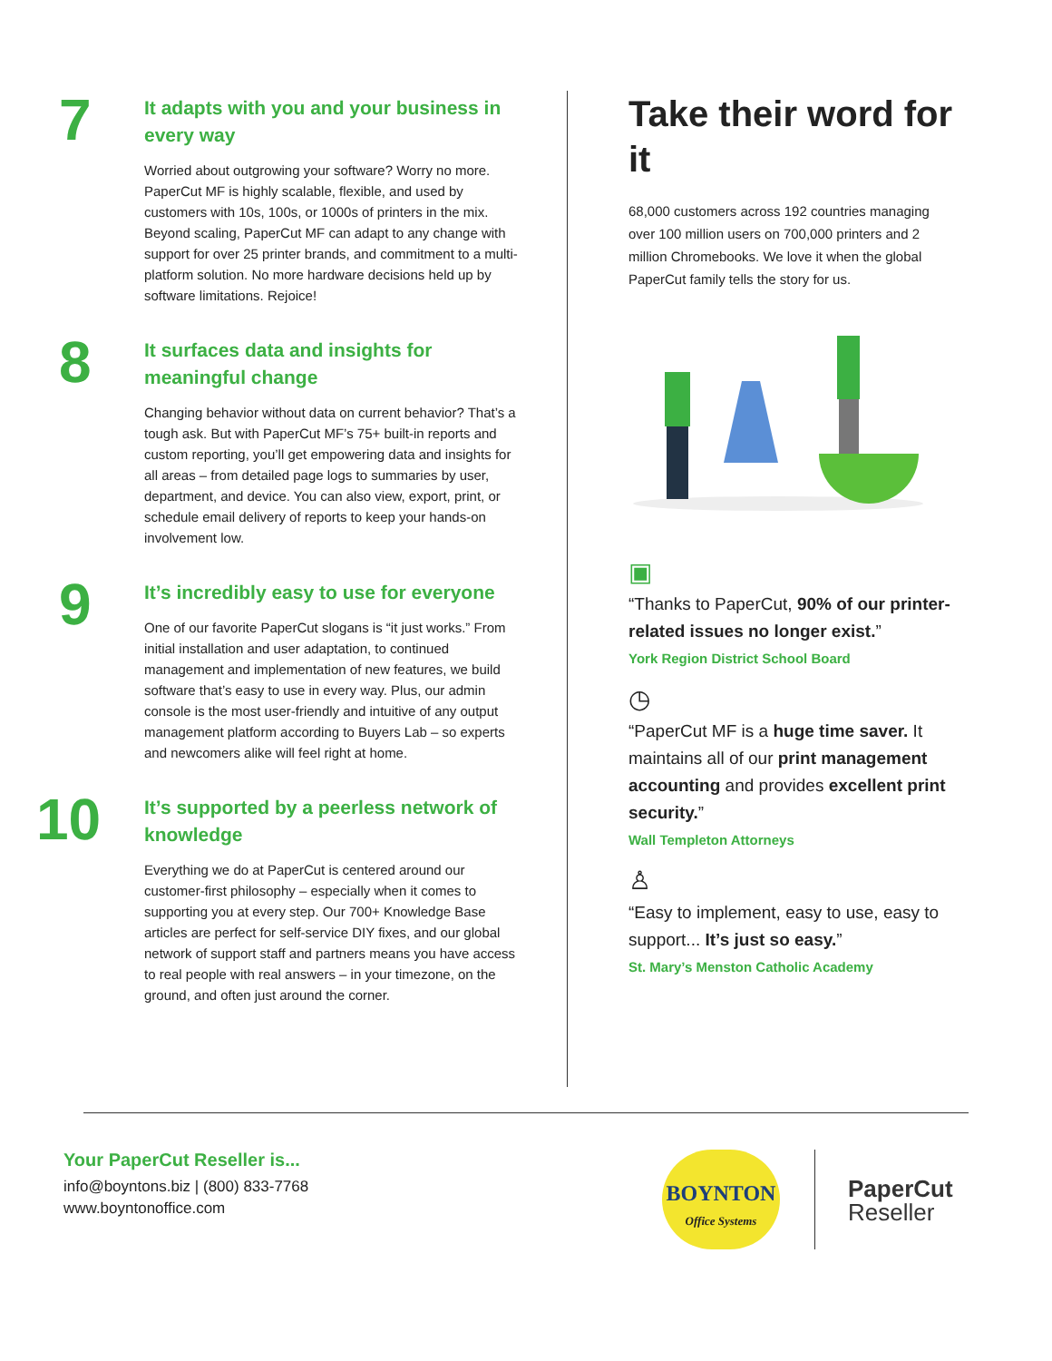7
It adapts with you and your business in every way
Worried about outgrowing your software? Worry no more. PaperCut MF is highly scalable, flexible, and used by customers with 10s, 100s, or 1000s of printers in the mix. Beyond scaling, PaperCut MF can adapt to any change with support for over 25 printer brands, and commitment to a multi-platform solution. No more hardware decisions held up by software limitations. Rejoice!
8
It surfaces data and insights for meaningful change
Changing behavior without data on current behavior? That’s a tough ask. But with PaperCut MF’s 75+ built-in reports and custom reporting, you’ll get empowering data and insights for all areas – from detailed page logs to summaries by user, department, and device. You can also view, export, print, or schedule email delivery of reports to keep your hands-on involvement low.
9
It’s incredibly easy to use for everyone
One of our favorite PaperCut slogans is “it just works.” From initial installation and user adaptation, to continued management and implementation of new features, we build software that’s easy to use in every way. Plus, our admin console is the most user-friendly and intuitive of any output management platform according to Buyers Lab – so experts and newcomers alike will feel right at home.
10
It’s supported by a peerless network of knowledge
Everything we do at PaperCut is centered around our customer-first philosophy – especially when it comes to supporting you at every step. Our 700+ Knowledge Base articles are perfect for self-service DIY fixes, and our global network of support staff and partners means you have access to real people with real answers – in your timezone, on the ground, and often just around the corner.
Take their word for it
68,000 customers across 192 countries managing over 100 million users on 700,000 printers and 2 million Chromebooks. We love it when the global PaperCut family tells the story for us.
▣
“Thanks to PaperCut, 90% of our printer-related issues no longer exist.”
York Region District School Board
◷
“PaperCut MF is a huge time saver. It maintains all of our print management accounting and provides excellent print security.”
Wall Templeton Attorneys
♙
“Easy to implement, easy to use, easy to support... It’s just so easy.”
St. Mary’s Menston Catholic Academy
Your PaperCut Reseller is...
info@boyntons.biz | (800) 833-7768
www.boyntonoffice.com
BOYNTON
Office Systems
PaperCut
Reseller